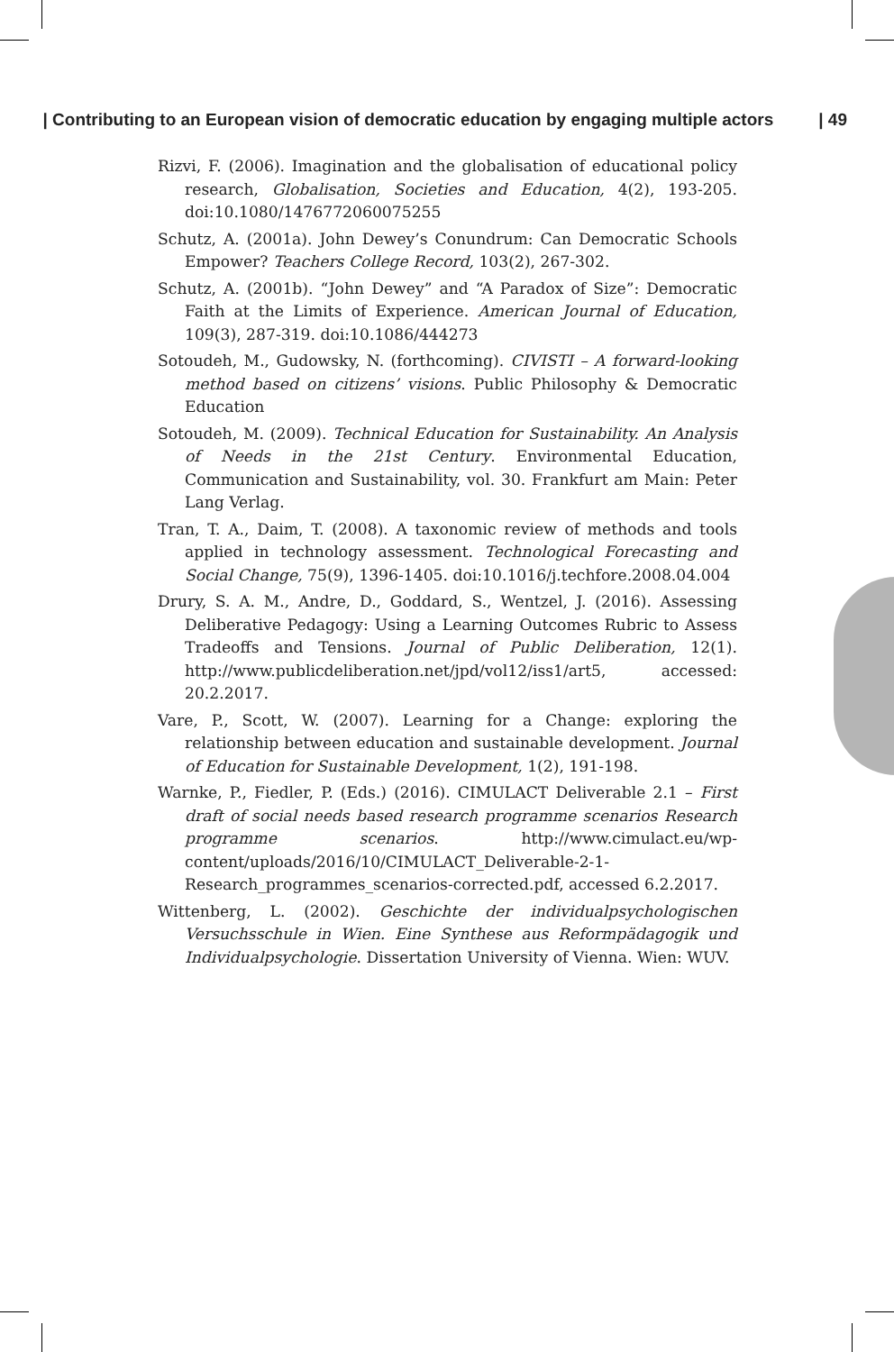| Contributing to an European vision of democratic education by engaging multiple actors | 49
Rizvi, F. (2006). Imagination and the globalisation of educational policy research, Globalisation, Societies and Education, 4(2), 193-205. doi:10.1080/1476772060075255
Schutz, A. (2001a). John Dewey’s Conundrum: Can Democratic Schools Empower? Teachers College Record, 103(2), 267-302.
Schutz, A. (2001b). “John Dewey” and “A Paradox of Size”: Democratic Faith at the Limits of Experience. American Journal of Education, 109(3), 287-319. doi:10.1086/444273
Sotoudeh, M., Gudowsky, N. (forthcoming). CIVISTI – A forward-looking method based on citizens’ visions. Public Philosophy & Democratic Education
Sotoudeh, M. (2009). Technical Education for Sustainability. An Analysis of Needs in the 21st Century. Environmental Education, Communication and Sustainability, vol. 30. Frankfurt am Main: Peter Lang Verlag.
Tran, T. A., Daim, T. (2008). A taxonomic review of methods and tools applied in technology assessment. Technological Forecasting and Social Change, 75(9), 1396-1405. doi:10.1016/j.techfore.2008.04.004
Drury, S. A. M., Andre, D., Goddard, S., Wentzel, J. (2016). Assessing Deliberative Pedagogy: Using a Learning Outcomes Rubric to Assess Tradeoffs and Tensions. Journal of Public Deliberation, 12(1). http://www.publicdeliberation.net/jpd/vol12/iss1/art5, accessed: 20.2.2017.
Vare, P., Scott, W. (2007). Learning for a Change: exploring the relationship between education and sustainable development. Journal of Education for Sustainable Development, 1(2), 191-198.
Warnke, P., Fiedler, P. (Eds.) (2016). CIMULACT Deliverable 2.1 – First draft of social needs based research programme scenarios Research programme scenarios. http://www.cimulact.eu/wp-content/uploads/2016/10/CIMULACT_Deliverable-2-1-Research_programmes_scenarios-corrected.pdf, accessed 6.2.2017.
Wittenberg, L. (2002). Geschichte der individualpsychologischen Versuchsschule in Wien. Eine Synthese aus Reformpädagogik und Individualpsychologie. Dissertation University of Vienna. Wien: WUV.